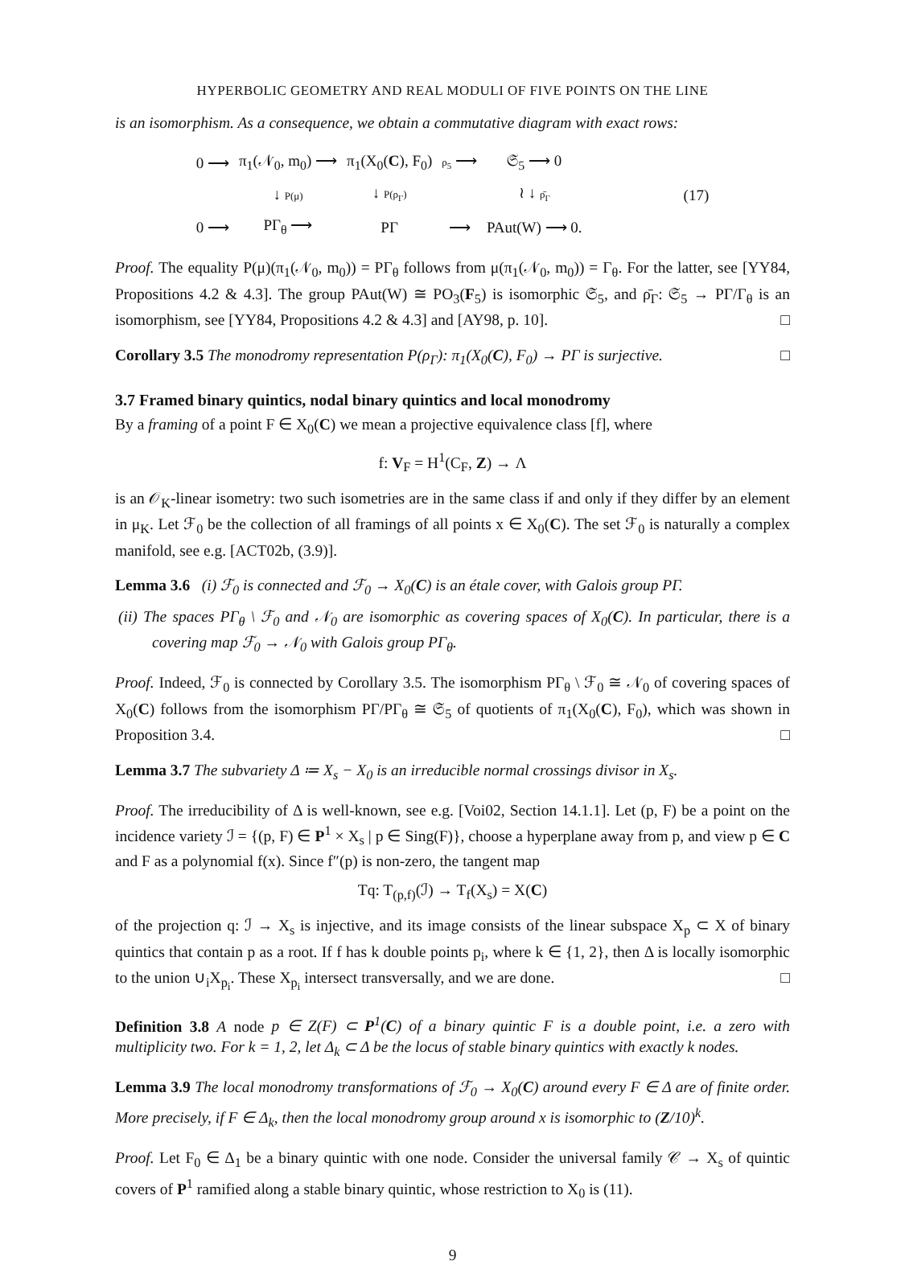HYPERBOLIC GEOMETRY AND REAL MODULI OF FIVE POINTS ON THE LINE
is an isomorphism. As a consequence, we obtain a commutative diagram with exact rows:
| 0 ⟶ | π<sub>1</sub>(𝒩<sub>0</sub>, m<sub>0</sub>) ⟶ | π<sub>1</sub>(X<sub>0</sub>( C ), F<sub>0</sub>) | ρ<sub>5</sub> ⟶ | 𝔖<sub>5</sub> ⟶ 0 | |
| | ↓ P(μ) | ↓ P(ρ<sub>Γ</sub>) | | ≀ ↓ ρ̄<sub>Γ</sub> | (17) |
| 0 ⟶ | PΓ<sub>θ</sub> ⟶ | PΓ | ⟶ | PAut(W) ⟶ 0. | |
Proof. The equality P(μ)(π<sub>1</sub>(𝒩<sub>0</sub>, m<sub>0</sub>)) = PΓ<sub>θ</sub> follows from μ(π<sub>1</sub>(𝒩<sub>0</sub>, m<sub>0</sub>)) = Γ<sub>θ</sub>. For the latter, see [YY84, Propositions 4.2 & 4.3]. The group PAut(W) ≅ PO<sub>3</sub>(F<sub>5</sub>) is isomorphic 𝔖<sub>5</sub>, and ρ̄<sub>Γ</sub>: 𝔖<sub>5</sub> → PΓ/Γ<sub>θ</sub> is an isomorphism, see [YY84, Propositions 4.2 & 4.3] and [AY98, p. 10]. □
Corollary 3.5 The monodromy representation P(ρ<sub>Γ</sub>): π<sub>1</sub>(X<sub>0</sub>(C), F<sub>0</sub>) → PΓ is surjective. □
3.7 Framed binary quintics, nodal binary quintics and local monodromy
By a framing of a point F ∈ X<sub>0</sub>(C) we mean a projective equivalence class [f], where
f: V<sub>F</sub> = H<sup>1</sup>(C<sub>F</sub>, Z) → Λ
is an 𝒪<sub>K</sub>-linear isometry: two such isometries are in the same class if and only if they differ by an element in μ<sub>K</sub>. Let ℱ<sub>0</sub> be the collection of all framings of all points x ∈ X<sub>0</sub>(C). The set ℱ<sub>0</sub> is naturally a complex manifold, see e.g. [ACT02b, (3.9)].
Lemma 3.6 (i) ℱ<sub>0</sub> is connected and ℱ<sub>0</sub> → X<sub>0</sub>(C) is an étale cover, with Galois group PΓ.
(ii) The spaces PΓ<sub>θ</sub> \ ℱ<sub>0</sub> and 𝒩<sub>0</sub> are isomorphic as covering spaces of X<sub>0</sub>(C). In particular, there is a covering map ℱ<sub>0</sub> → 𝒩<sub>0</sub> with Galois group PΓ<sub>θ</sub>.
Proof. Indeed, ℱ<sub>0</sub> is connected by Corollary 3.5. The isomorphism PΓ<sub>θ</sub> \ ℱ<sub>0</sub> ≅ 𝒩<sub>0</sub> of covering spaces of X<sub>0</sub>(C) follows from the isomorphism PΓ/PΓ<sub>θ</sub> ≅ 𝔖<sub>5</sub> of quotients of π<sub>1</sub>(X<sub>0</sub>(C), F<sub>0</sub>), which was shown in Proposition 3.4. □
Lemma 3.7 The subvariety Δ ≔ X<sub>s</sub> − X<sub>0</sub> is an irreducible normal crossings divisor in X<sub>s</sub>.
Proof. The irreducibility of Δ is well-known, see e.g. [Voi02, Section 14.1.1]. Let (p, F) be a point on the incidence variety ℐ = {(p, F) ∈ P<sup>1</sup> × X<sub>s</sub> | p ∈ Sing(F)}, choose a hyperplane away from p, and view p ∈ C and F as a polynomial f(x). Since f″(p) is non-zero, the tangent map
Tq: T<sub>(p,f)</sub>(ℐ) → T<sub>f</sub>(X<sub>s</sub>) = X(C)
of the projection q: ℐ → X<sub>s</sub> is injective, and its image consists of the linear subspace X<sub>p</sub> ⊂ X of binary quintics that contain p as a root. If f has k double points p<sub>i</sub>, where k ∈ {1, 2}, then Δ is locally isomorphic to the union ∪<sub>i</sub>X<sub>p<sub>i</sub></sub>. These X<sub>p<sub>i</sub></sub> intersect transversally, and we are done. □
Definition 3.8 A node p ∈ Z(F) ⊂ P<sup>1</sup>(C) of a binary quintic F is a double point, i.e. a zero with multiplicity two. For k = 1, 2, let Δ<sub>k</sub> ⊂ Δ be the locus of stable binary quintics with exactly k nodes.
Lemma 3.9 The local monodromy transformations of ℱ<sub>0</sub> → X<sub>0</sub>(C) around every F ∈ Δ are of finite order. More precisely, if F ∈ Δ<sub>k</sub>, then the local monodromy group around x is isomorphic to (Z/10)<sup>k</sup>.
Proof. Let F<sub>0</sub> ∈ Δ<sub>1</sub> be a binary quintic with one node. Consider the universal family 𝒞 → X<sub>s</sub> of quintic covers of P<sup>1</sup> ramified along a stable binary quintic, whose restriction to X<sub>0</sub> is (11).
9